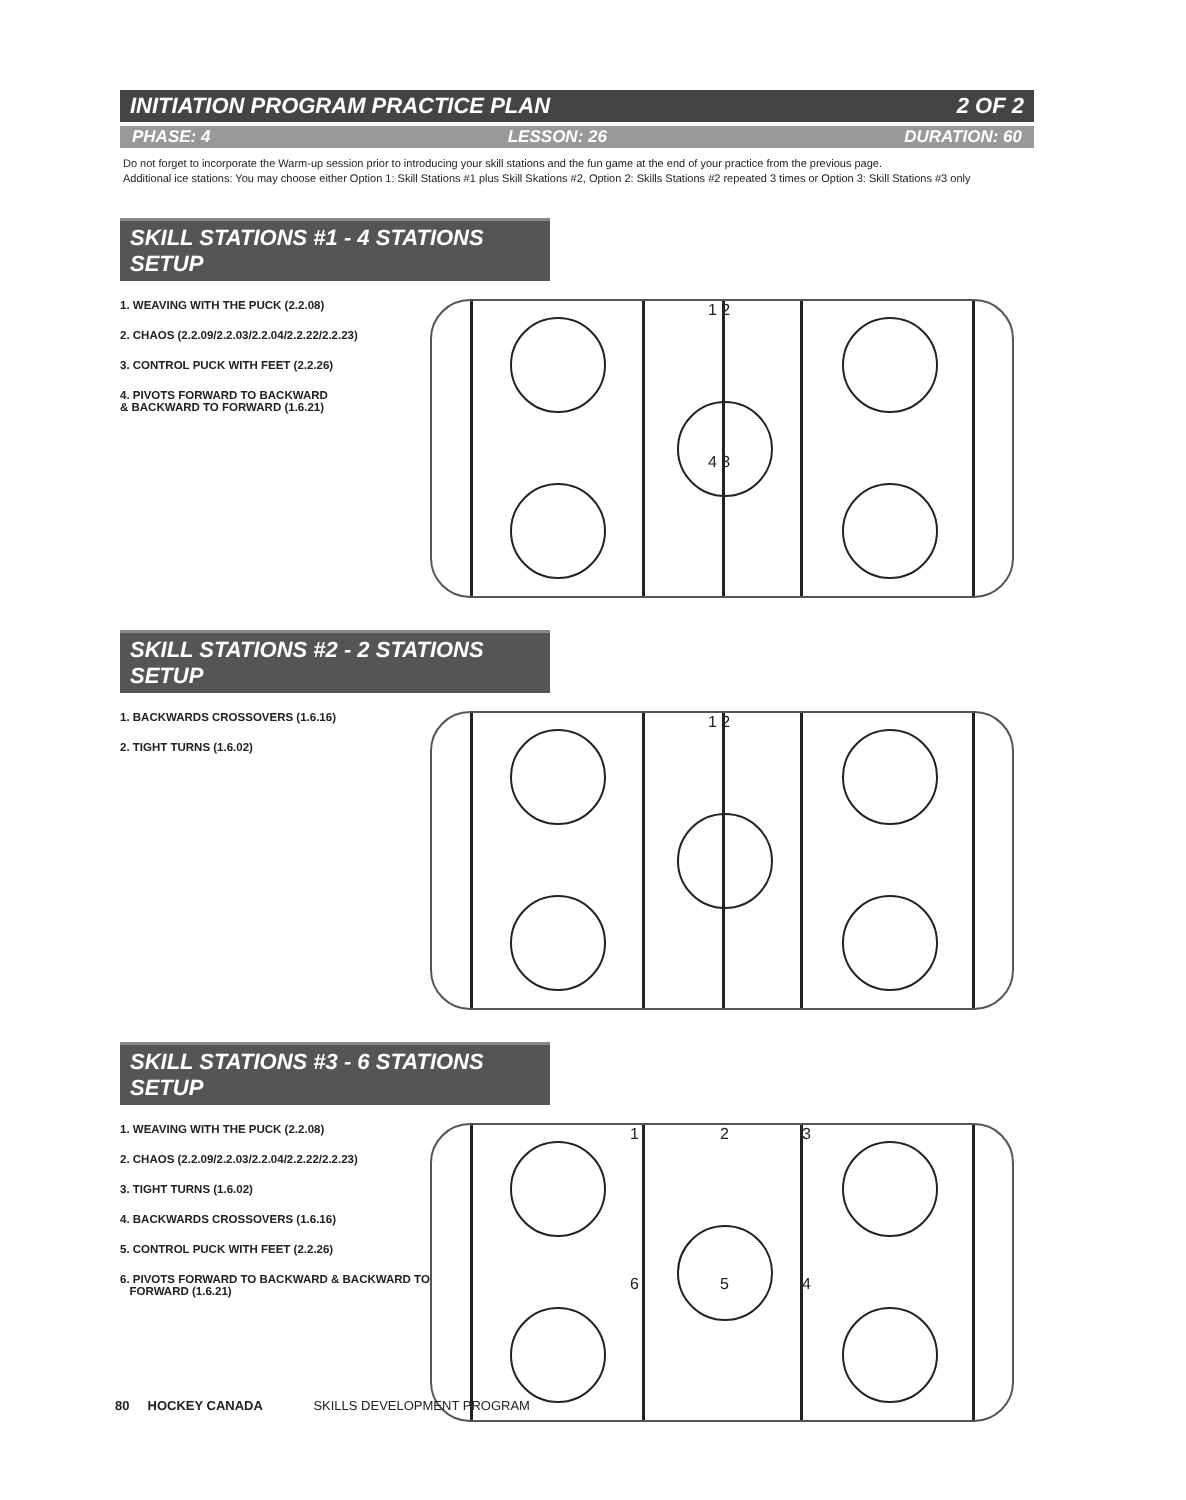INITIATION PROGRAM PRACTICE PLAN 2 OF 2
PHASE: 4 LESSON: 26 DURATION: 60
Do not forget to incorporate the Warm-up session prior to introducing your skill stations and the fun game at the end of your practice from the previous page.
Additional ice stations: You may choose either Option 1: Skill Stations #1 plus Skill Skations #2, Option 2: Skills Stations #2 repeated 3 times or Option 3: Skill Stations #3 only
SKILL STATIONS #1 - 4 STATIONS SETUP
1. WEAVING WITH THE PUCK (2.2.08)
2. CHAOS (2.2.09/2.2.03/2.2.04/2.2.22/2.2.23)
3. CONTROL PUCK WITH FEET (2.2.26)
4. PIVOTS FORWARD TO BACKWARD
& BACKWARD TO FORWARD (1.6.21)
1 2
4 3
SKILL STATIONS #2 - 2 STATIONS SETUP
1. BACKWARDS CROSSOVERS (1.6.16)
2. TIGHT TURNS (1.6.02)
1 2
SKILL STATIONS #3 - 6 STATIONS SETUP
1. WEAVING WITH THE PUCK (2.2.08)
2. CHAOS (2.2.09/2.2.03/2.2.04/2.2.22/2.2.23)
3. TIGHT TURNS (1.6.02)
4. BACKWARDS CROSSOVERS (1.6.16)
5. CONTROL PUCK WITH FEET (2.2.26)
6. PIVOTS FORWARD TO BACKWARD & BACKWARD TO
FORWARD (1.6.21)
1 2 3
6 5 4
80 HOCKEY CANADA SKILLS DEVELOPMENT PROGRAM